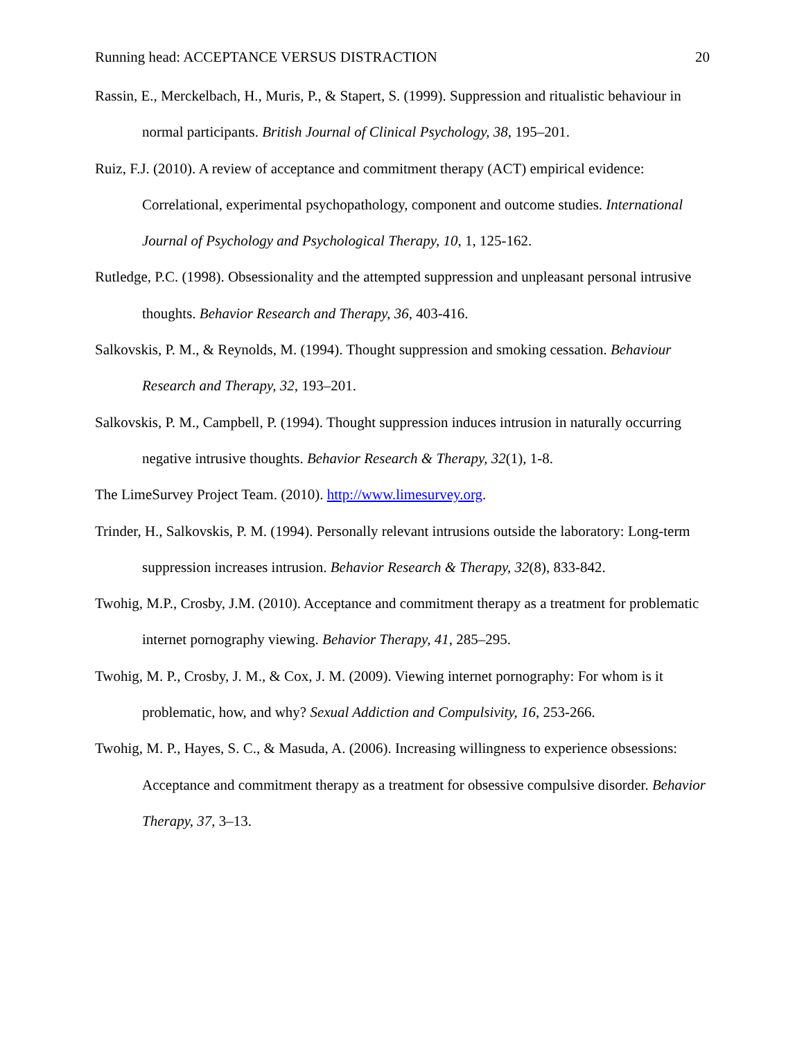Running head: ACCEPTANCE VERSUS DISTRACTION 20
Rassin, E., Merckelbach, H., Muris, P., & Stapert, S. (1999). Suppression and ritualistic behaviour in normal participants. British Journal of Clinical Psychology, 38, 195–201.
Ruiz, F.J. (2010). A review of acceptance and commitment therapy (ACT) empirical evidence: Correlational, experimental psychopathology, component and outcome studies. International Journal of Psychology and Psychological Therapy, 10, 1, 125-162.
Rutledge, P.C. (1998). Obsessionality and the attempted suppression and unpleasant personal intrusive thoughts. Behavior Research and Therapy, 36, 403-416.
Salkovskis, P. M., & Reynolds, M. (1994). Thought suppression and smoking cessation. Behaviour Research and Therapy, 32, 193–201.
Salkovskis, P. M., Campbell, P. (1994). Thought suppression induces intrusion in naturally occurring negative intrusive thoughts. Behavior Research & Therapy, 32(1), 1-8.
The LimeSurvey Project Team. (2010). http://www.limesurvey.org.
Trinder, H., Salkovskis, P. M. (1994). Personally relevant intrusions outside the laboratory: Long-term suppression increases intrusion. Behavior Research & Therapy, 32(8), 833-842.
Twohig, M.P., Crosby, J.M. (2010). Acceptance and commitment therapy as a treatment for problematic internet pornography viewing. Behavior Therapy, 41, 285–295.
Twohig, M. P., Crosby, J. M., & Cox, J. M. (2009). Viewing internet pornography: For whom is it problematic, how, and why? Sexual Addiction and Compulsivity, 16, 253-266.
Twohig, M. P., Hayes, S. C., & Masuda, A. (2006). Increasing willingness to experience obsessions: Acceptance and commitment therapy as a treatment for obsessive compulsive disorder. Behavior Therapy, 37, 3–13.